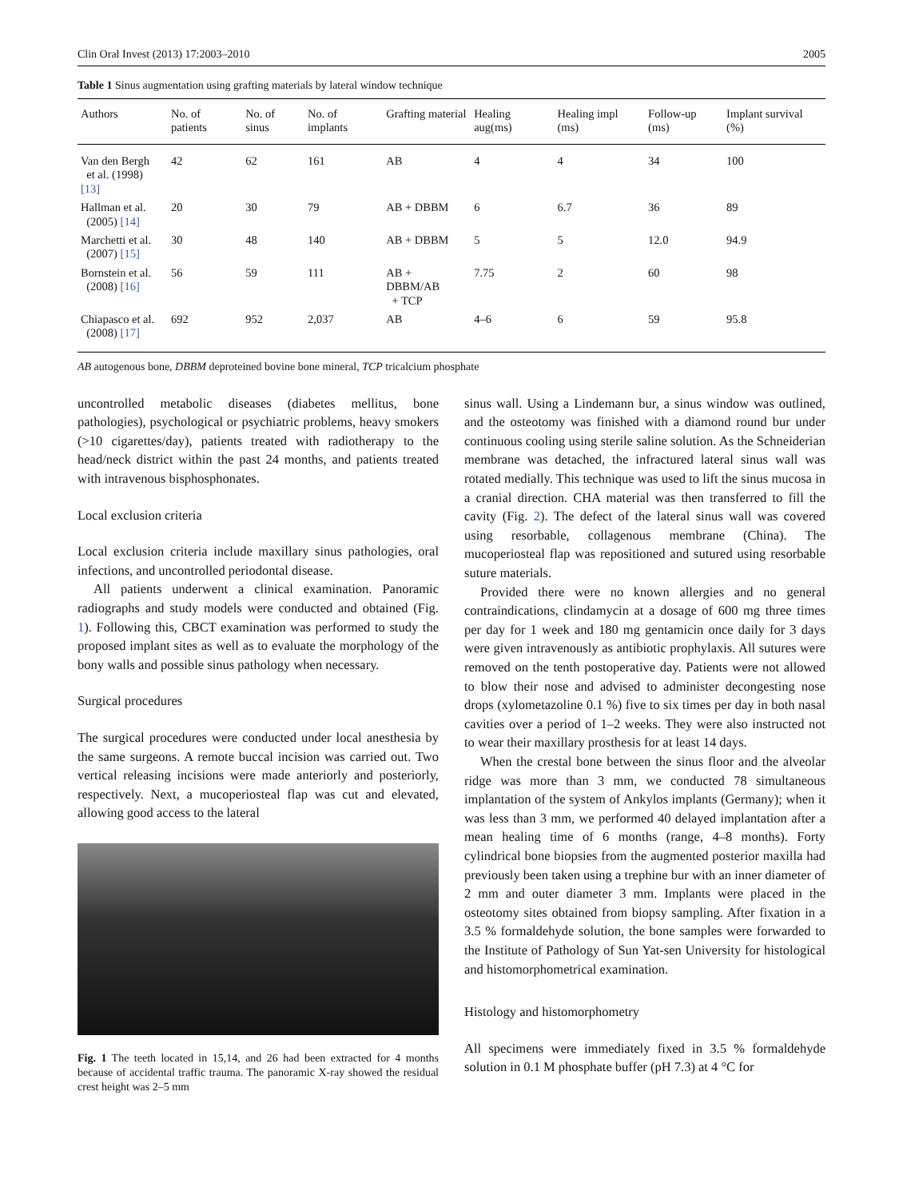Clin Oral Invest (2013) 17:2003–2010 2005
Table 1 Sinus augmentation using grafting materials by lateral window technique
| Authors | No. of patients | No. of sinus | No. of implants | Grafting material | Healing aug(ms) | Healing impl (ms) | Follow-up (ms) | Implant survival (%) |
| --- | --- | --- | --- | --- | --- | --- | --- | --- |
| Van den Bergh et al. (1998) [13] | 42 | 62 | 161 | AB | 4 | 4 | 34 | 100 |
| Hallman et al. (2005) [14] | 20 | 30 | 79 | AB + DBBM | 6 | 6.7 | 36 | 89 |
| Marchetti et al. (2007) [15] | 30 | 48 | 140 | AB + DBBM | 5 | 5 | 12.0 | 94.9 |
| Bornstein et al. (2008) [16] | 56 | 59 | 111 | AB + DBBM/AB + TCP | 7.75 | 2 | 60 | 98 |
| Chiapasco et al. (2008) [17] | 692 | 952 | 2,037 | AB | 4–6 | 6 | 59 | 95.8 |
AB autogenous bone, DBBM deproteined bovine bone mineral, TCP tricalcium phosphate
uncontrolled metabolic diseases (diabetes mellitus, bone pathologies), psychological or psychiatric problems, heavy smokers (>10 cigarettes/day), patients treated with radiotherapy to the head/neck district within the past 24 months, and patients treated with intravenous bisphosphonates.
Local exclusion criteria
Local exclusion criteria include maxillary sinus pathologies, oral infections, and uncontrolled periodontal disease.
All patients underwent a clinical examination. Panoramic radiographs and study models were conducted and obtained (Fig. 1). Following this, CBCT examination was performed to study the proposed implant sites as well as to evaluate the morphology of the bony walls and possible sinus pathology when necessary.
Surgical procedures
The surgical procedures were conducted under local anesthesia by the same surgeons. A remote buccal incision was carried out. Two vertical releasing incisions were made anteriorly and posteriorly, respectively. Next, a mucoperiosteal flap was cut and elevated, allowing good access to the lateral
Fig. 1 The teeth located in 15,14, and 26 had been extracted for 4 months because of accidental traffic trauma. The panoramic X-ray showed the residual crest height was 2–5 mm
sinus wall. Using a Lindemann bur, a sinus window was outlined, and the osteotomy was finished with a diamond round bur under continuous cooling using sterile saline solution. As the Schneiderian membrane was detached, the infractured lateral sinus wall was rotated medially. This technique was used to lift the sinus mucosa in a cranial direction. CHA material was then transferred to fill the cavity (Fig. 2). The defect of the lateral sinus wall was covered using resorbable, collagenous membrane (China). The mucoperiosteal flap was repositioned and sutured using resorbable suture materials.
Provided there were no known allergies and no general contraindications, clindamycin at a dosage of 600 mg three times per day for 1 week and 180 mg gentamicin once daily for 3 days were given intravenously as antibiotic prophylaxis. All sutures were removed on the tenth postoperative day. Patients were not allowed to blow their nose and advised to administer decongesting nose drops (xylometazoline 0.1 %) five to six times per day in both nasal cavities over a period of 1–2 weeks. They were also instructed not to wear their maxillary prosthesis for at least 14 days.
When the crestal bone between the sinus floor and the alveolar ridge was more than 3 mm, we conducted 78 simultaneous implantation of the system of Ankylos implants (Germany); when it was less than 3 mm, we performed 40 delayed implantation after a mean healing time of 6 months (range, 4–8 months). Forty cylindrical bone biopsies from the augmented posterior maxilla had previously been taken using a trephine bur with an inner diameter of 2 mm and outer diameter 3 mm. Implants were placed in the osteotomy sites obtained from biopsy sampling. After fixation in a 3.5 % formaldehyde solution, the bone samples were forwarded to the Institute of Pathology of Sun Yat-sen University for histological and histomorphometrical examination.
Histology and histomorphometry
All specimens were immediately fixed in 3.5 % formaldehyde solution in 0.1 M phosphate buffer (pH 7.3) at 4 °C for